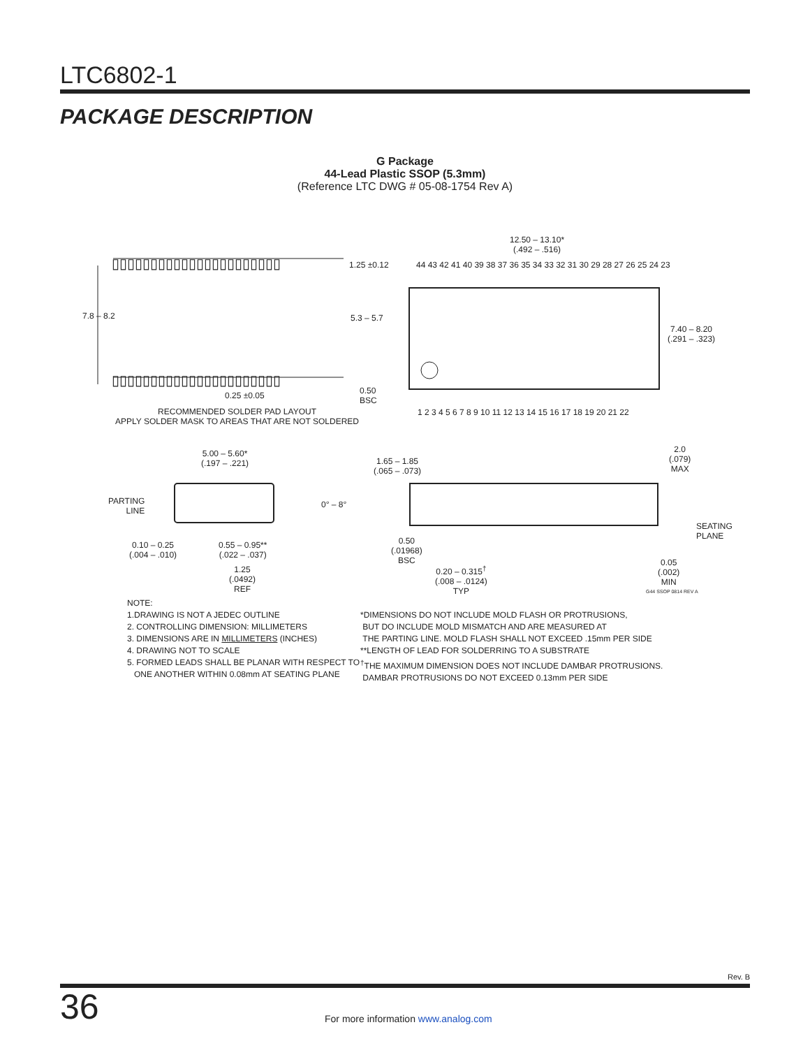LTC6802-1
PACKAGE DESCRIPTION
G Package
44-Lead Plastic SSOP (5.3mm)
(Reference LTC DWG # 05-08-1754 Rev A)
▯▯▯▯▯▯▯▯▯▯▯▯▯▯▯▯▯▯▯▯▯▯
▯▯▯▯▯▯▯▯▯▯▯▯▯▯▯▯▯▯▯▯▯▯
1.25 ±0.12
7.8 – 8.2 5.3 – 5.7
0.25 ±0.05
0.50
BSC
RECOMMENDED SOLDER PAD LAYOUT
APPLY SOLDER MASK TO AREAS THAT ARE NOT SOLDERED
12.50 – 13.10*
(.492 – .516)
44 43 42 41 40 39 38 37 36 35 34 33 32 31 30 29 28 27 26 25 24 23
7.40 – 8.20
(.291 – .323)
1 2 3 4 5 6 7 8 9 10 11 12 13 14 15 16 17 18 19 20 21 22
5.00 – 5.60*
(.197 – .221)
PARTING
LINE
0° – 8°
0.10 – 0.25
(.004 – .010)
0.55 – 0.95**
(.022 – .037)
1.25
(.0492)
REF
1.65 – 1.85
(.065 – .073)
2.0
(.079)
MAX
SEATING
PLANE
0.50
(.01968)
BSC
0.20 – 0.315<sup>†</sup>
(.008 – .0124)
TYP
0.05
(.002)
MIN
G44 SSOP 0814 REV A
NOTE:
1.DRAWING IS NOT A JEDEC OUTLINE
2. CONTROLLING DIMENSION: MILLIMETERS
3. DIMENSIONS ARE IN MILLIMETERS (INCHES)
4. DRAWING NOT TO SCALE
5. FORMED LEADS SHALL BE PLANAR WITH RESPECT TO
ONE ANOTHER WITHIN 0.08mm AT SEATING PLANE
*DIMENSIONS DO NOT INCLUDE MOLD FLASH OR PROTRUSIONS,
BUT DO INCLUDE MOLD MISMATCH AND ARE MEASURED AT
THE PARTING LINE. MOLD FLASH SHALL NOT EXCEED .15mm PER SIDE
**LENGTH OF LEAD FOR SOLDERRING TO A SUBSTRATE
<sup>†</sup> THE MAXIMUM DIMENSION DOES NOT INCLUDE DAMBAR PROTRUSIONS.
DAMBAR PROTRUSIONS DO NOT EXCEED 0.13mm PER SIDE
Rev. B
36
For more information www.analog.com